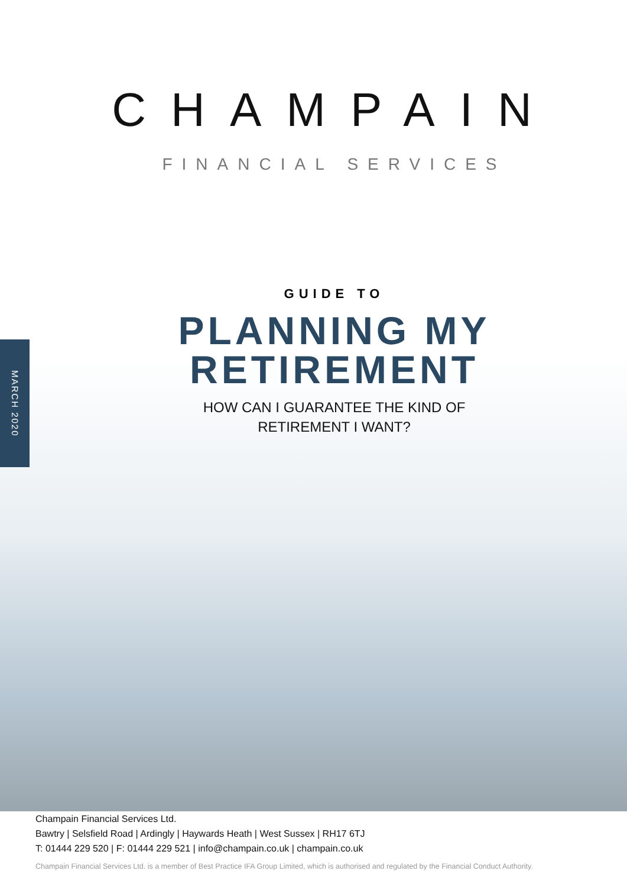MARCH 2020
CHAMPAIN
FINANCIAL SERVICES
GUIDE TO
PLANNING MY
RETIREMENT
HOW CAN I GUARANTEE THE KIND OF
RETIREMENT I WANT?
Champain Financial Services Ltd.
Bawtry | Selsfield Road | Ardingly | Haywards Heath | West Sussex | RH17 6TJ
T: 01444 229 520 | F: 01444 229 521 | info@champain.co.uk | champain.co.uk
Champain Financial Services Ltd. is a member of Best Practice IFA Group Limited, which is authorised and regulated by the Financial Conduct Authority.